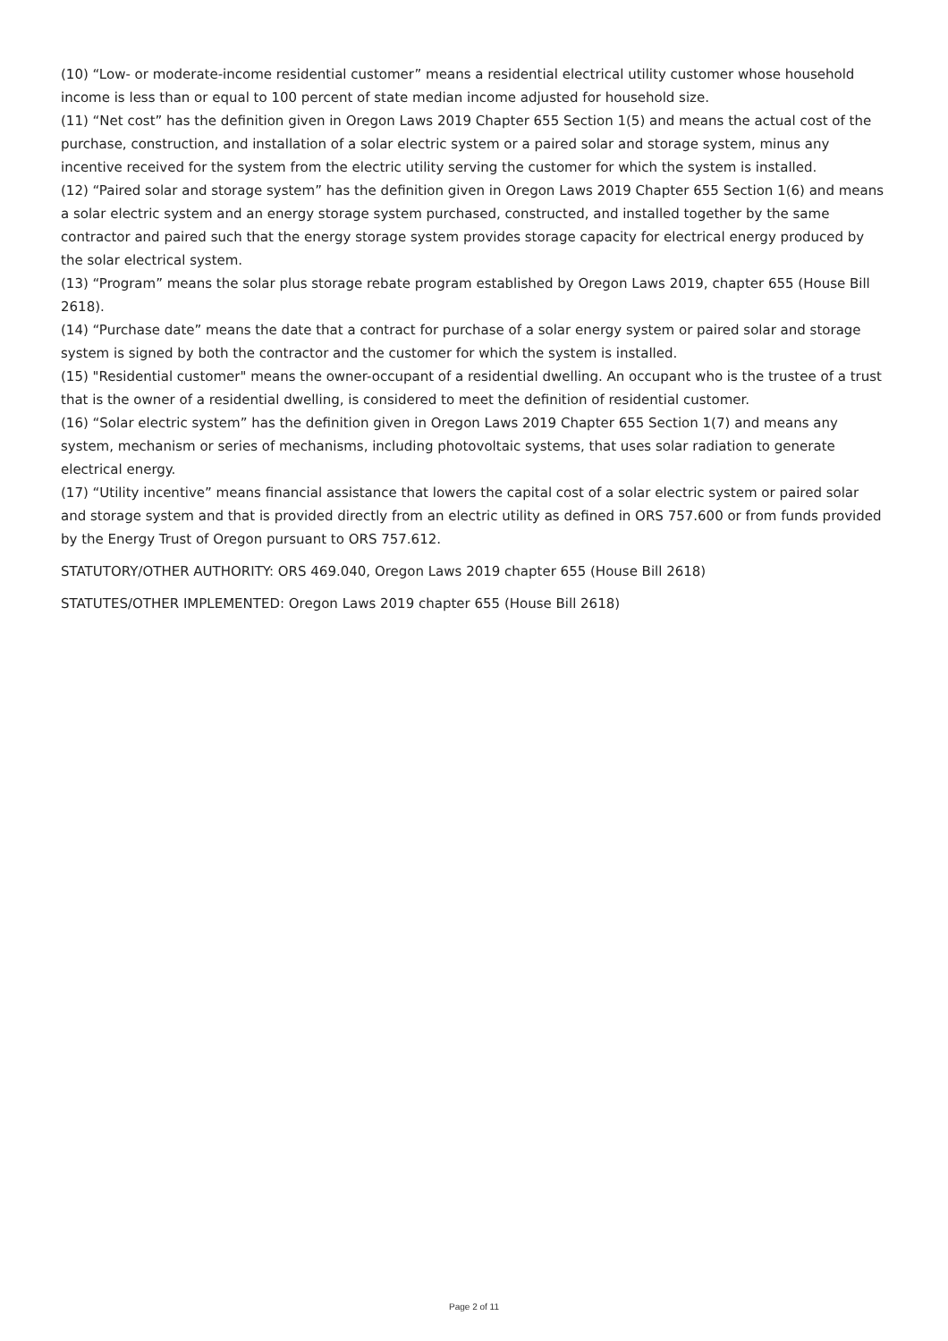(10) “Low- or moderate-income residential customer” means a residential electrical utility customer whose household income is less than or equal to 100 percent of state median income adjusted for household size.
(11) “Net cost” has the definition given in Oregon Laws 2019 Chapter 655 Section 1(5) and means the actual cost of the purchase, construction, and installation of a solar electric system or a paired solar and storage system, minus any incentive received for the system from the electric utility serving the customer for which the system is installed.
(12) “Paired solar and storage system” has the definition given in Oregon Laws 2019 Chapter 655 Section 1(6) and means a solar electric system and an energy storage system purchased, constructed, and installed together by the same contractor and paired such that the energy storage system provides storage capacity for electrical energy produced by the solar electrical system.
(13) “Program” means the solar plus storage rebate program established by Oregon Laws 2019, chapter 655 (House Bill 2618).
(14) “Purchase date” means the date that a contract for purchase of a solar energy system or paired solar and storage system is signed by both the contractor and the customer for which the system is installed.
(15) "Residential customer" means the owner-occupant of a residential dwelling. An occupant who is the trustee of a trust that is the owner of a residential dwelling, is considered to meet the definition of residential customer.
(16) “Solar electric system” has the definition given in Oregon Laws 2019 Chapter 655 Section 1(7) and means any system, mechanism or series of mechanisms, including photovoltaic systems, that uses solar radiation to generate electrical energy.
(17) “Utility incentive” means financial assistance that lowers the capital cost of a solar electric system or paired solar and storage system and that is provided directly from an electric utility as defined in ORS 757.600 or from funds provided by the Energy Trust of Oregon pursuant to ORS 757.612.
STATUTORY/OTHER AUTHORITY: ORS 469.040, Oregon Laws 2019 chapter 655 (House Bill 2618)
STATUTES/OTHER IMPLEMENTED: Oregon Laws 2019 chapter 655 (House Bill 2618)
Page 2 of 11